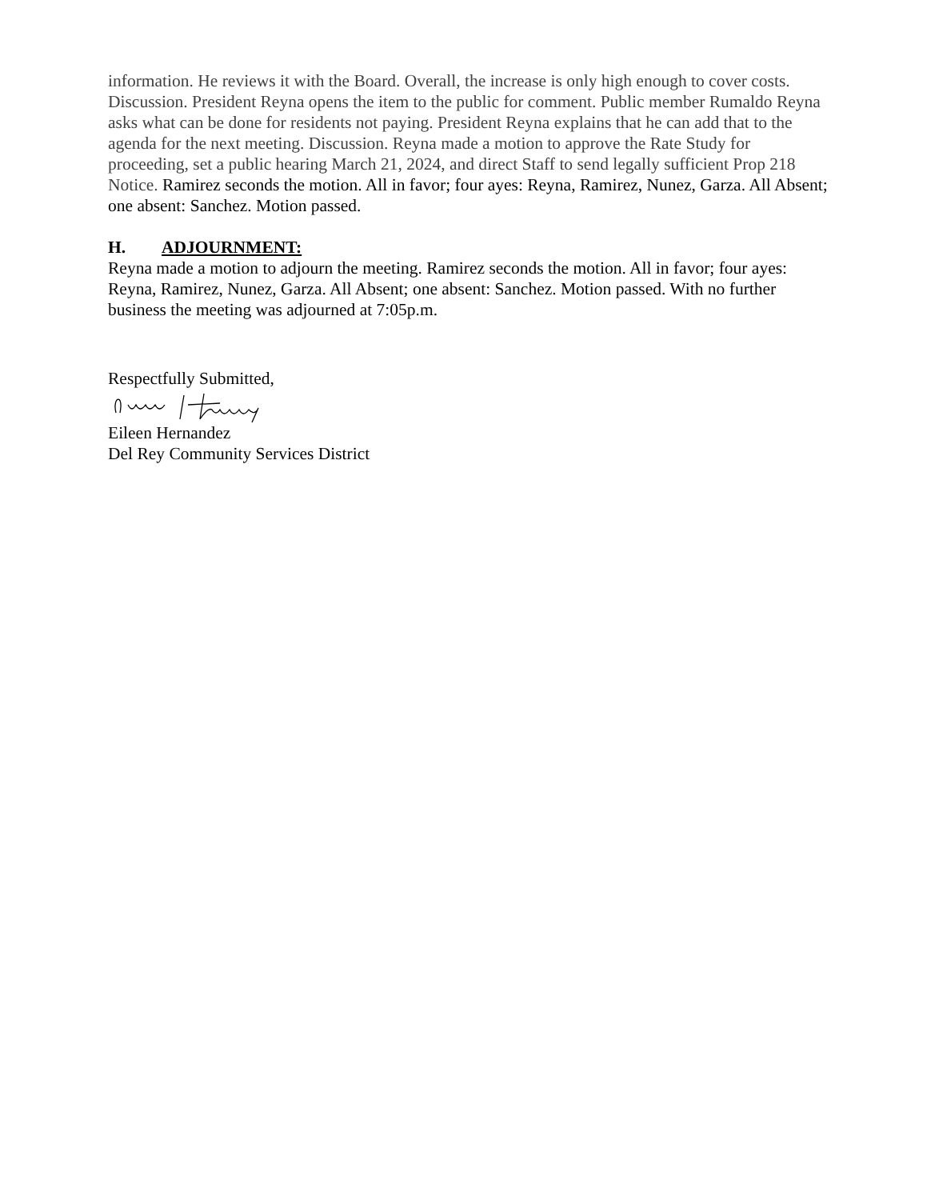information. He reviews it with the Board. Overall, the increase is only high enough to cover costs. Discussion. President Reyna opens the item to the public for comment. Public member Rumaldo Reyna asks what can be done for residents not paying. President Reyna explains that he can add that to the agenda for the next meeting. Discussion. Reyna made a motion to approve the Rate Study for proceeding, set a public hearing March 21, 2024, and direct Staff to send legally sufficient Prop 218 Notice. Ramirez seconds the motion. All in favor; four ayes: Reyna, Ramirez, Nunez, Garza. All Absent; one absent: Sanchez. Motion passed.
H. ADJOURNMENT:
Reyna made a motion to adjourn the meeting. Ramirez seconds the motion. All in favor; four ayes: Reyna, Ramirez, Nunez, Garza. All Absent; one absent: Sanchez. Motion passed. With no further business the meeting was adjourned at 7:05p.m.
Respectfully Submitted,
Eileen Hernandez
Del Rey Community Services District